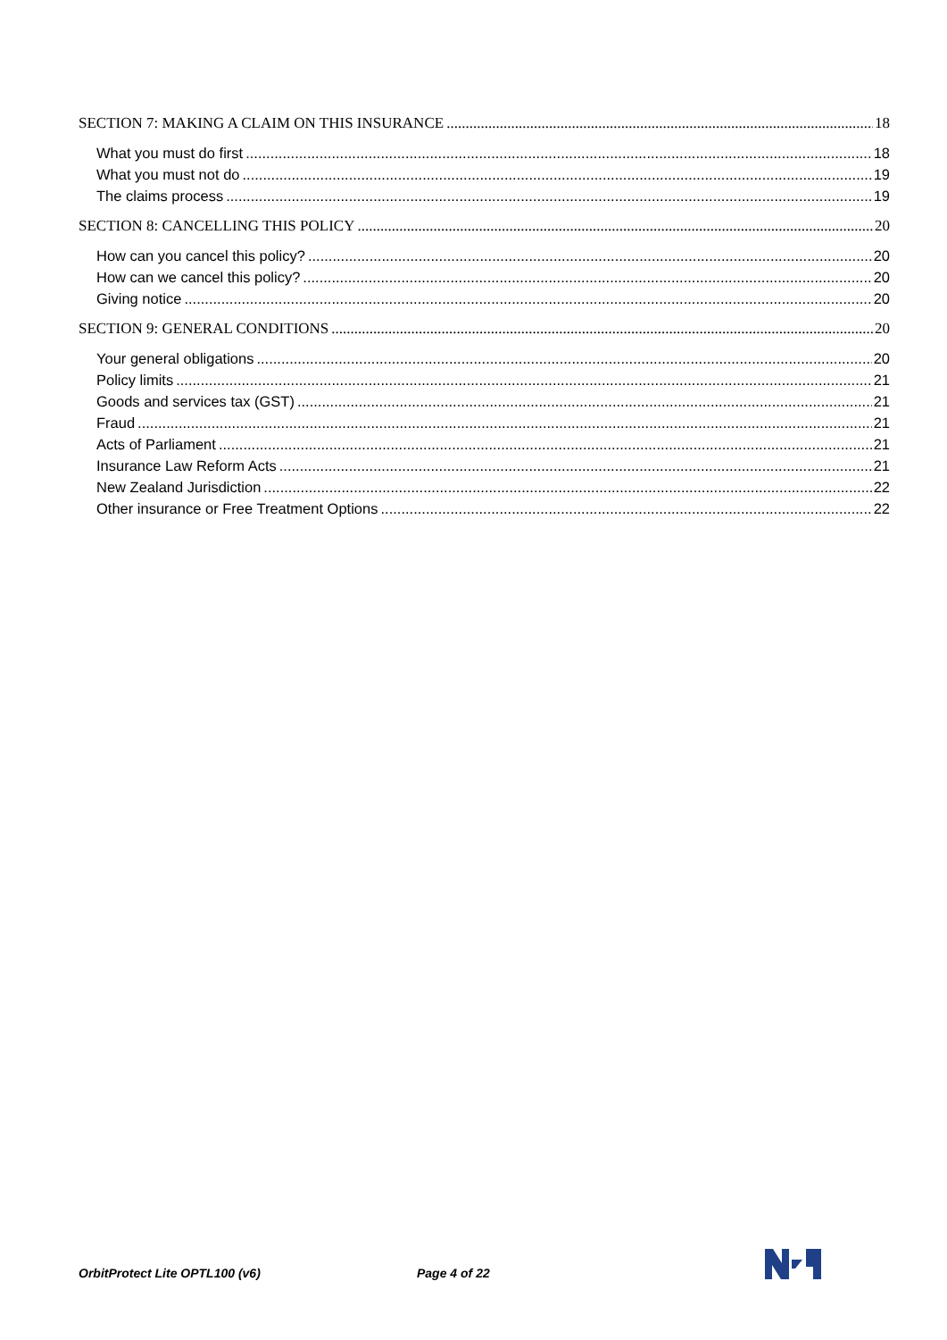SECTION 7: MAKING A CLAIM ON THIS INSURANCE 18
What you must do first 18
What you must not do 19
The claims process 19
SECTION 8: CANCELLING THIS POLICY 20
How can you cancel this policy? 20
How can we cancel this policy? 20
Giving notice 20
SECTION 9: GENERAL CONDITIONS 20
Your general obligations 20
Policy limits 21
Goods and services tax (GST) 21
Fraud 21
Acts of Parliament 21
Insurance Law Reform Acts 21
New Zealand Jurisdiction 22
Other insurance or Free Treatment Options 22
OrbitProtect Lite OPTL100 (v6) Page 4 of 22